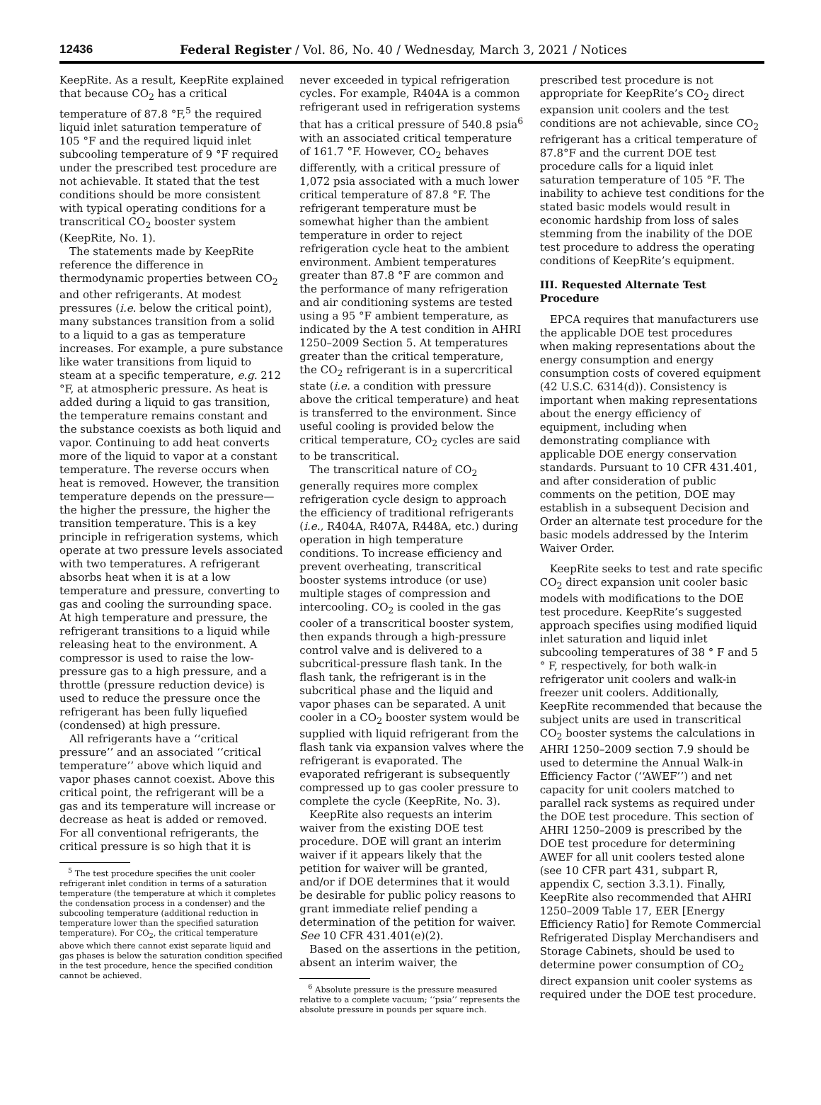12436 Federal Register / Vol. 86, No. 40 / Wednesday, March 3, 2021 / Notices
KeepRite. As a result, KeepRite explained that because CO<sub>2</sub> has a critical temperature of 87.8 °F,<sup>5</sup> the required liquid inlet saturation temperature of 105 °F and the required liquid inlet subcooling temperature of 9 °F required under the prescribed test procedure are not achievable. It stated that the test conditions should be more consistent with typical operating conditions for a transcritical CO<sub>2</sub> booster system (KeepRite, No. 1).
The statements made by KeepRite reference the difference in thermodynamic properties between CO<sub>2</sub> and other refrigerants. At modest pressures (i.e. below the critical point), many substances transition from a solid to a liquid to a gas as temperature increases. For example, a pure substance like water transitions from liquid to steam at a specific temperature, e.g. 212 °F, at atmospheric pressure. As heat is added during a liquid to gas transition, the temperature remains constant and the substance coexists as both liquid and vapor. Continuing to add heat converts more of the liquid to vapor at a constant temperature. The reverse occurs when heat is removed. However, the transition temperature depends on the pressure—the higher the pressure, the higher the transition temperature. This is a key principle in refrigeration systems, which operate at two pressure levels associated with two temperatures. A refrigerant absorbs heat when it is at a low temperature and pressure, converting to gas and cooling the surrounding space. At high temperature and pressure, the refrigerant transitions to a liquid while releasing heat to the environment. A compressor is used to raise the low-pressure gas to a high pressure, and a throttle (pressure reduction device) is used to reduce the pressure once the refrigerant has been fully liquefied (condensed) at high pressure.
All refrigerants have a ‘‘critical pressure’’ and an associated ‘‘critical temperature’’ above which liquid and vapor phases cannot coexist. Above this critical point, the refrigerant will be a gas and its temperature will increase or decrease as heat is added or removed. For all conventional refrigerants, the critical pressure is so high that it is
<sup>5</sup> The test procedure specifies the unit cooler refrigerant inlet condition in terms of a saturation temperature (the temperature at which it completes the condensation process in a condenser) and the subcooling temperature (additional reduction in temperature lower than the specified saturation temperature). For CO<sub>2</sub>, the critical temperature above which there cannot exist separate liquid and gas phases is below the saturation condition specified in the test procedure, hence the specified condition cannot be achieved.
never exceeded in typical refrigeration cycles. For example, R404A is a common refrigerant used in refrigeration systems that has a critical pressure of 540.8 psia<sup>6</sup> with an associated critical temperature of 161.7 °F. However, CO<sub>2</sub> behaves differently, with a critical pressure of 1,072 psia associated with a much lower critical temperature of 87.8 °F. The refrigerant temperature must be somewhat higher than the ambient temperature in order to reject refrigeration cycle heat to the ambient environment. Ambient temperatures greater than 87.8 °F are common and the performance of many refrigeration and air conditioning systems are tested using a 95 °F ambient temperature, as indicated by the A test condition in AHRI 1250–2009 Section 5. At temperatures greater than the critical temperature, the CO<sub>2</sub> refrigerant is in a supercritical state (i.e. a condition with pressure above the critical temperature) and heat is transferred to the environment. Since useful cooling is provided below the critical temperature, CO<sub>2</sub> cycles are said to be transcritical.
The transcritical nature of CO<sub>2</sub> generally requires more complex refrigeration cycle design to approach the efficiency of traditional refrigerants (i.e., R404A, R407A, R448A, etc.) during operation in high temperature conditions. To increase efficiency and prevent overheating, transcritical booster systems introduce (or use) multiple stages of compression and intercooling. CO<sub>2</sub> is cooled in the gas cooler of a transcritical booster system, then expands through a high-pressure control valve and is delivered to a subcritical-pressure flash tank. In the flash tank, the refrigerant is in the subcritical phase and the liquid and vapor phases can be separated. A unit cooler in a CO<sub>2</sub> booster system would be supplied with liquid refrigerant from the flash tank via expansion valves where the refrigerant is evaporated. The evaporated refrigerant is subsequently compressed up to gas cooler pressure to complete the cycle (KeepRite, No. 3).
KeepRite also requests an interim waiver from the existing DOE test procedure. DOE will grant an interim waiver if it appears likely that the petition for waiver will be granted, and/or if DOE determines that it would be desirable for public policy reasons to grant immediate relief pending a determination of the petition for waiver. See 10 CFR 431.401(e)(2).
Based on the assertions in the petition, absent an interim waiver, the
<sup>6</sup> Absolute pressure is the pressure measured relative to a complete vacuum; ‘‘psia’’ represents the absolute pressure in pounds per square inch.
prescribed test procedure is not appropriate for KeepRite’s CO<sub>2</sub> direct expansion unit coolers and the test conditions are not achievable, since CO<sub>2</sub> refrigerant has a critical temperature of 87.8°F and the current DOE test procedure calls for a liquid inlet saturation temperature of 105 °F. The inability to achieve test conditions for the stated basic models would result in economic hardship from loss of sales stemming from the inability of the DOE test procedure to address the operating conditions of KeepRite’s equipment.
III. Requested Alternate Test Procedure
EPCA requires that manufacturers use the applicable DOE test procedures when making representations about the energy consumption and energy consumption costs of covered equipment (42 U.S.C. 6314(d)). Consistency is important when making representations about the energy efficiency of equipment, including when demonstrating compliance with applicable DOE energy conservation standards. Pursuant to 10 CFR 431.401, and after consideration of public comments on the petition, DOE may establish in a subsequent Decision and Order an alternate test procedure for the basic models addressed by the Interim Waiver Order.
KeepRite seeks to test and rate specific CO<sub>2</sub> direct expansion unit cooler basic models with modifications to the DOE test procedure. KeepRite’s suggested approach specifies using modified liquid inlet saturation and liquid inlet subcooling temperatures of 38 ° F and 5 ° F, respectively, for both walk-in refrigerator unit coolers and walk-in freezer unit coolers. Additionally, KeepRite recommended that because the subject units are used in transcritical CO<sub>2</sub> booster systems the calculations in AHRI 1250–2009 section 7.9 should be used to determine the Annual Walk-in Efficiency Factor (‘‘AWEF’’) and net capacity for unit coolers matched to parallel rack systems as required under the DOE test procedure. This section of AHRI 1250–2009 is prescribed by the DOE test procedure for determining AWEF for all unit coolers tested alone (see 10 CFR part 431, subpart R, appendix C, section 3.3.1). Finally, KeepRite also recommended that AHRI 1250–2009 Table 17, EER [Energy Efficiency Ratio] for Remote Commercial Refrigerated Display Merchandisers and Storage Cabinets, should be used to determine power consumption of CO<sub>2</sub> direct expansion unit cooler systems as required under the DOE test procedure.